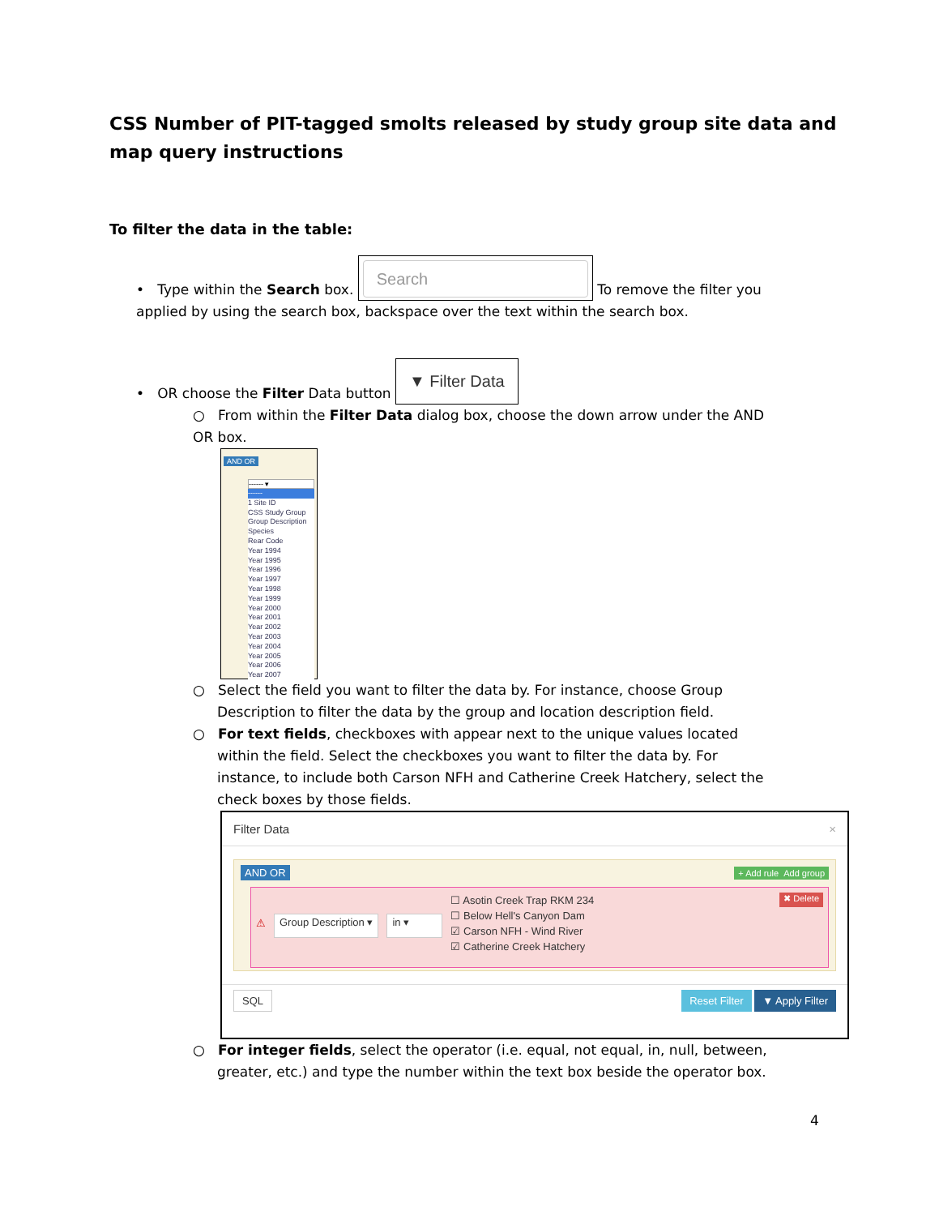CSS Number of PIT-tagged smolts released by study group site data and map query instructions
To filter the data in the table:
• Type within the Search box. Search To remove the filter you applied by using the search box, backspace over the text within the search box.
• OR choose the Filter Data button ▼ Filter Data
○ From within the Filter Data dialog box, choose the down arrow under the AND OR box.
AND OR
------ ▾
------
1 Site ID
CSS Study Group
Group Description
Species
Rear Code
Year 1994
Year 1995
Year 1996
Year 1997
Year 1998
Year 1999
Year 2000
Year 2001
Year 2002
Year 2003
Year 2004
Year 2005
Year 2006
Year 2007
○ Select the field you want to filter the data by. For instance, choose Group Description to filter the data by the group and location description field.
○ For text fields, checkboxes with appear next to the unique values located within the field. Select the checkboxes you want to filter the data by. For instance, to include both Carson NFH and Catherine Creek Hatchery, select the check boxes by those fields.
Filter Data ×
AND OR + Add rule Add group
⚠ Group Description ▾ in ▾
☐ Asotin Creek Trap RKM 234
☐ Below Hell's Canyon Dam
☑ Carson NFH - Wind River
☑ Catherine Creek Hatchery
✖ Delete
SQL Reset Filter ▼ Apply Filter
○ For integer fields, select the operator (i.e. equal, not equal, in, null, between, greater, etc.) and type the number within the text box beside the operator box.
4